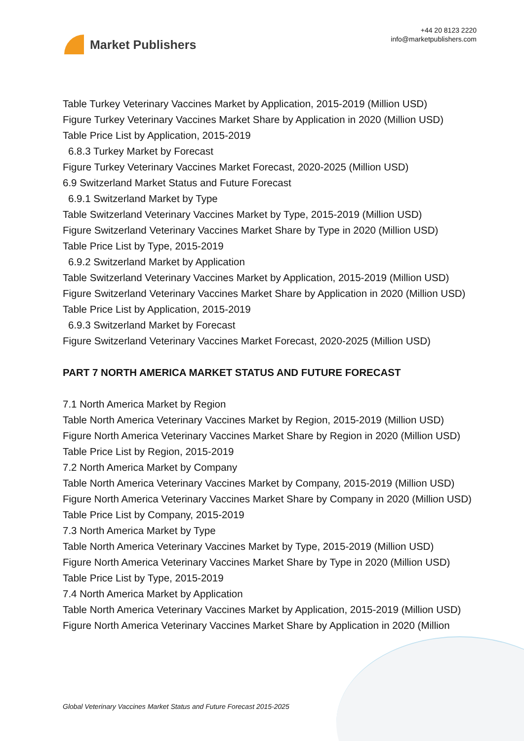Market Publishers
+44 20 8123 2220
info@marketpublishers.com
Table Turkey Veterinary Vaccines Market by Application, 2015-2019 (Million USD)
Figure Turkey Veterinary Vaccines Market Share by Application in 2020 (Million USD)
Table Price List by Application, 2015-2019
6.8.3 Turkey Market by Forecast
Figure Turkey Veterinary Vaccines Market Forecast, 2020-2025 (Million USD)
6.9 Switzerland Market Status and Future Forecast
6.9.1 Switzerland Market by Type
Table Switzerland Veterinary Vaccines Market by Type, 2015-2019 (Million USD)
Figure Switzerland Veterinary Vaccines Market Share by Type in 2020 (Million USD)
Table Price List by Type, 2015-2019
6.9.2 Switzerland Market by Application
Table Switzerland Veterinary Vaccines Market by Application, 2015-2019 (Million USD)
Figure Switzerland Veterinary Vaccines Market Share by Application in 2020 (Million USD)
Table Price List by Application, 2015-2019
6.9.3 Switzerland Market by Forecast
Figure Switzerland Veterinary Vaccines Market Forecast, 2020-2025 (Million USD)
PART 7 NORTH AMERICA MARKET STATUS AND FUTURE FORECAST
7.1 North America Market by Region
Table North America Veterinary Vaccines Market by Region, 2015-2019 (Million USD)
Figure North America Veterinary Vaccines Market Share by Region in 2020 (Million USD)
Table Price List by Region, 2015-2019
7.2 North America Market by Company
Table North America Veterinary Vaccines Market by Company, 2015-2019 (Million USD)
Figure North America Veterinary Vaccines Market Share by Company in 2020 (Million USD)
Table Price List by Company, 2015-2019
7.3 North America Market by Type
Table North America Veterinary Vaccines Market by Type, 2015-2019 (Million USD)
Figure North America Veterinary Vaccines Market Share by Type in 2020 (Million USD)
Table Price List by Type, 2015-2019
7.4 North America Market by Application
Table North America Veterinary Vaccines Market by Application, 2015-2019 (Million USD)
Figure North America Veterinary Vaccines Market Share by Application in 2020 (Million
Global Veterinary Vaccines Market Status and Future Forecast 2015-2025